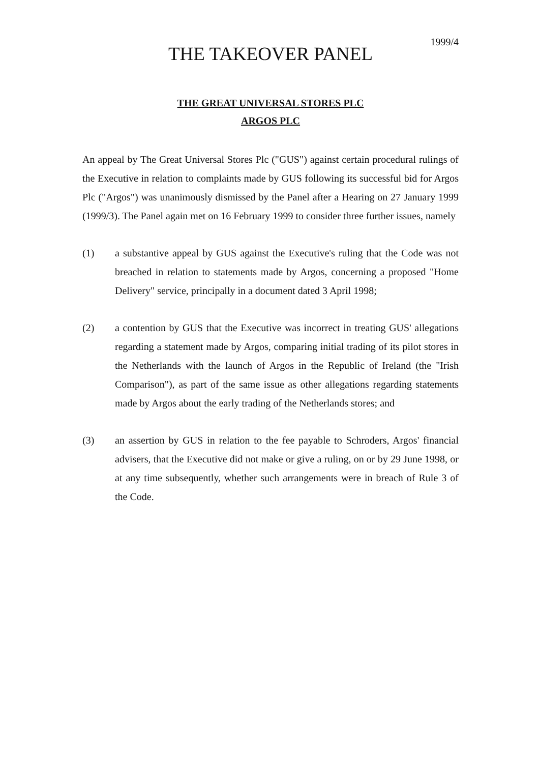1999/4
THE TAKEOVER PANEL
THE GREAT UNIVERSAL STORES PLC
ARGOS PLC
An appeal by The Great Universal Stores Plc ("GUS") against certain procedural rulings of the Executive in relation to complaints made by GUS following its successful bid for Argos Plc ("Argos") was unanimously dismissed by the Panel after a Hearing on 27 January 1999 (1999/3). The Panel again met on 16 February 1999 to consider three further issues, namely
(1) a substantive appeal by GUS against the Executive's ruling that the Code was not breached in relation to statements made by Argos, concerning a proposed "Home Delivery" service, principally in a document dated 3 April 1998;
(2) a contention by GUS that the Executive was incorrect in treating GUS' allegations regarding a statement made by Argos, comparing initial trading of its pilot stores in the Netherlands with the launch of Argos in the Republic of Ireland (the "Irish Comparison"), as part of the same issue as other allegations regarding statements made by Argos about the early trading of the Netherlands stores; and
(3) an assertion by GUS in relation to the fee payable to Schroders, Argos' financial advisers, that the Executive did not make or give a ruling, on or by 29 June 1998, or at any time subsequently, whether such arrangements were in breach of Rule 3 of the Code.